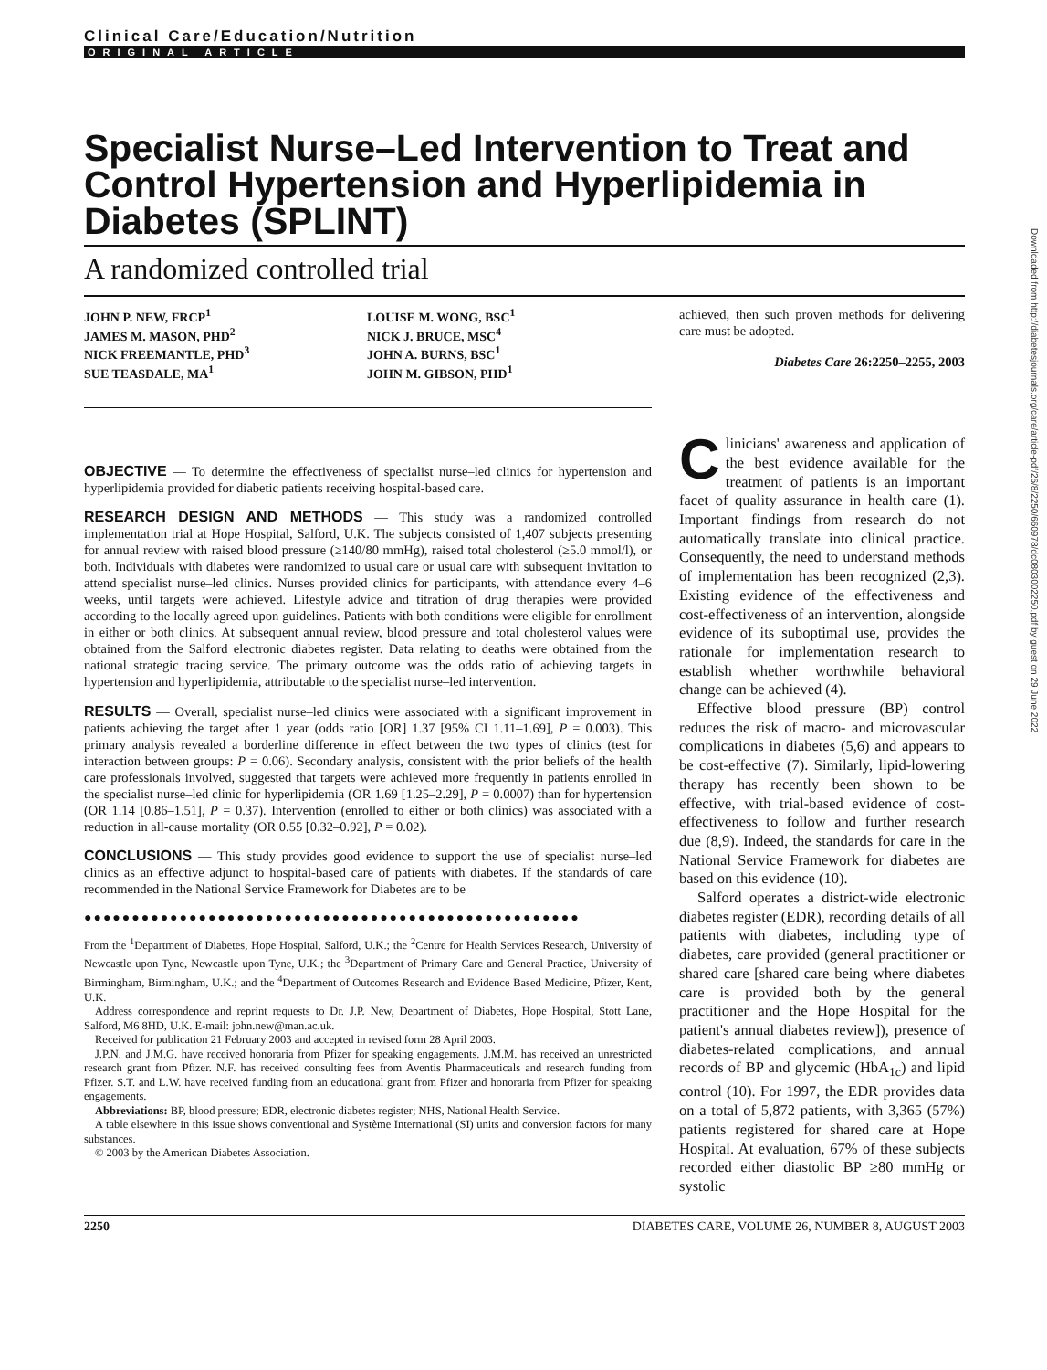Clinical Care/Education/Nutrition
ORIGINAL ARTICLE
Specialist Nurse–Led Intervention to Treat and Control Hypertension and Hyperlipidemia in Diabetes (SPLINT)
A randomized controlled trial
JOHN P. NEW, FRCP<sup>1</sup>
JAMES M. MASON, PHD<sup>2</sup>
NICK FREEMANTLE, PHD<sup>3</sup>
SUE TEASDALE, MA<sup>1</sup>
LOUISE M. WONG, BSC<sup>1</sup>
NICK J. BRUCE, MSC<sup>4</sup>
JOHN A. BURNS, BSC<sup>1</sup>
JOHN M. GIBSON, PHD<sup>1</sup>
OBJECTIVE — To determine the effectiveness of specialist nurse–led clinics for hypertension and hyperlipidemia provided for diabetic patients receiving hospital-based care.
RESEARCH DESIGN AND METHODS — This study was a randomized controlled implementation trial at Hope Hospital, Salford, U.K. The subjects consisted of 1,407 subjects presenting for annual review with raised blood pressure (≥140/80 mmHg), raised total cholesterol (≥5.0 mmol/l), or both. Individuals with diabetes were randomized to usual care or usual care with subsequent invitation to attend specialist nurse–led clinics. Nurses provided clinics for participants, with attendance every 4–6 weeks, until targets were achieved. Lifestyle advice and titration of drug therapies were provided according to the locally agreed upon guidelines. Patients with both conditions were eligible for enrollment in either or both clinics. At subsequent annual review, blood pressure and total cholesterol values were obtained from the Salford electronic diabetes register. Data relating to deaths were obtained from the national strategic tracing service. The primary outcome was the odds ratio of achieving targets in hypertension and hyperlipidemia, attributable to the specialist nurse–led intervention.
RESULTS — Overall, specialist nurse–led clinics were associated with a significant improvement in patients achieving the target after 1 year (odds ratio [OR] 1.37 [95% CI 1.11–1.69], P = 0.003). This primary analysis revealed a borderline difference in effect between the two types of clinics (test for interaction between groups: P = 0.06). Secondary analysis, consistent with the prior beliefs of the health care professionals involved, suggested that targets were achieved more frequently in patients enrolled in the specialist nurse–led clinic for hyperlipidemia (OR 1.69 [1.25–2.29], P = 0.0007) than for hypertension (OR 1.14 [0.86–1.51], P = 0.37). Intervention (enrolled to either or both clinics) was associated with a reduction in all-cause mortality (OR 0.55 [0.32–0.92], P = 0.02).
CONCLUSIONS — This study provides good evidence to support the use of specialist nurse–led clinics as an effective adjunct to hospital-based care of patients with diabetes. If the standards of care recommended in the National Service Framework for Diabetes are to be
●●●●●●●●●●●●●●●●●●●●●●●●●●●●●●●●●●●●●●●●●●●●●●●●●●●●
From the <sup>1</sup>Department of Diabetes, Hope Hospital, Salford, U.K.; the <sup>2</sup>Centre for Health Services Research, University of Newcastle upon Tyne, Newcastle upon Tyne, U.K.; the <sup>3</sup>Department of Primary Care and General Practice, University of Birmingham, Birmingham, U.K.; and the <sup>4</sup>Department of Outcomes Research and Evidence Based Medicine, Pfizer, Kent, U.K.
Address correspondence and reprint requests to Dr. J.P. New, Department of Diabetes, Hope Hospital, Stott Lane, Salford, M6 8HD, U.K. E-mail: john.new@man.ac.uk.
Received for publication 21 February 2003 and accepted in revised form 28 April 2003.
J.P.N. and J.M.G. have received honoraria from Pfizer for speaking engagements. J.M.M. has received an unrestricted research grant from Pfizer. N.F. has received consulting fees from Aventis Pharmaceuticals and research funding from Pfizer. S.T. and L.W. have received funding from an educational grant from Pfizer and honoraria from Pfizer for speaking engagements.
Abbreviations: BP, blood pressure; EDR, electronic diabetes register; NHS, National Health Service.
A table elsewhere in this issue shows conventional and Système International (SI) units and conversion factors for many substances.
© 2003 by the American Diabetes Association.
achieved, then such proven methods for delivering care must be adopted.
Diabetes Care 26:2250–2255, 2003
Clinicians' awareness and application of the best evidence available for the treatment of patients is an important facet of quality assurance in health care (1). Important findings from research do not automatically translate into clinical practice. Consequently, the need to understand methods of implementation has been recognized (2,3). Existing evidence of the effectiveness and cost-effectiveness of an intervention, alongside evidence of its suboptimal use, provides the rationale for implementation research to establish whether worthwhile behavioral change can be achieved (4).
Effective blood pressure (BP) control reduces the risk of macro- and microvascular complications in diabetes (5,6) and appears to be cost-effective (7). Similarly, lipid-lowering therapy has recently been shown to be effective, with trial-based evidence of cost-effectiveness to follow and further research due (8,9). Indeed, the standards for care in the National Service Framework for diabetes are based on this evidence (10).
Salford operates a district-wide electronic diabetes register (EDR), recording details of all patients with diabetes, including type of diabetes, care provided (general practitioner or shared care [shared care being where diabetes care is provided both by the general practitioner and the Hope Hospital for the patient's annual diabetes review]), presence of diabetes-related complications, and annual records of BP and glycemic (HbA<sub>1c</sub>) and lipid control (10). For 1997, the EDR provides data on a total of 5,872 patients, with 3,365 (57%) patients registered for shared care at Hope Hospital. At evaluation, 67% of these subjects recorded either diastolic BP ≥80 mmHg or systolic
2250 DIABETES CARE, VOLUME 26, NUMBER 8, AUGUST 2003
Downloaded from http://diabetesjournals.org/care/article-pdf/26/8/2250/660978/dc0803002250.pdf by guest on 29 June 2022